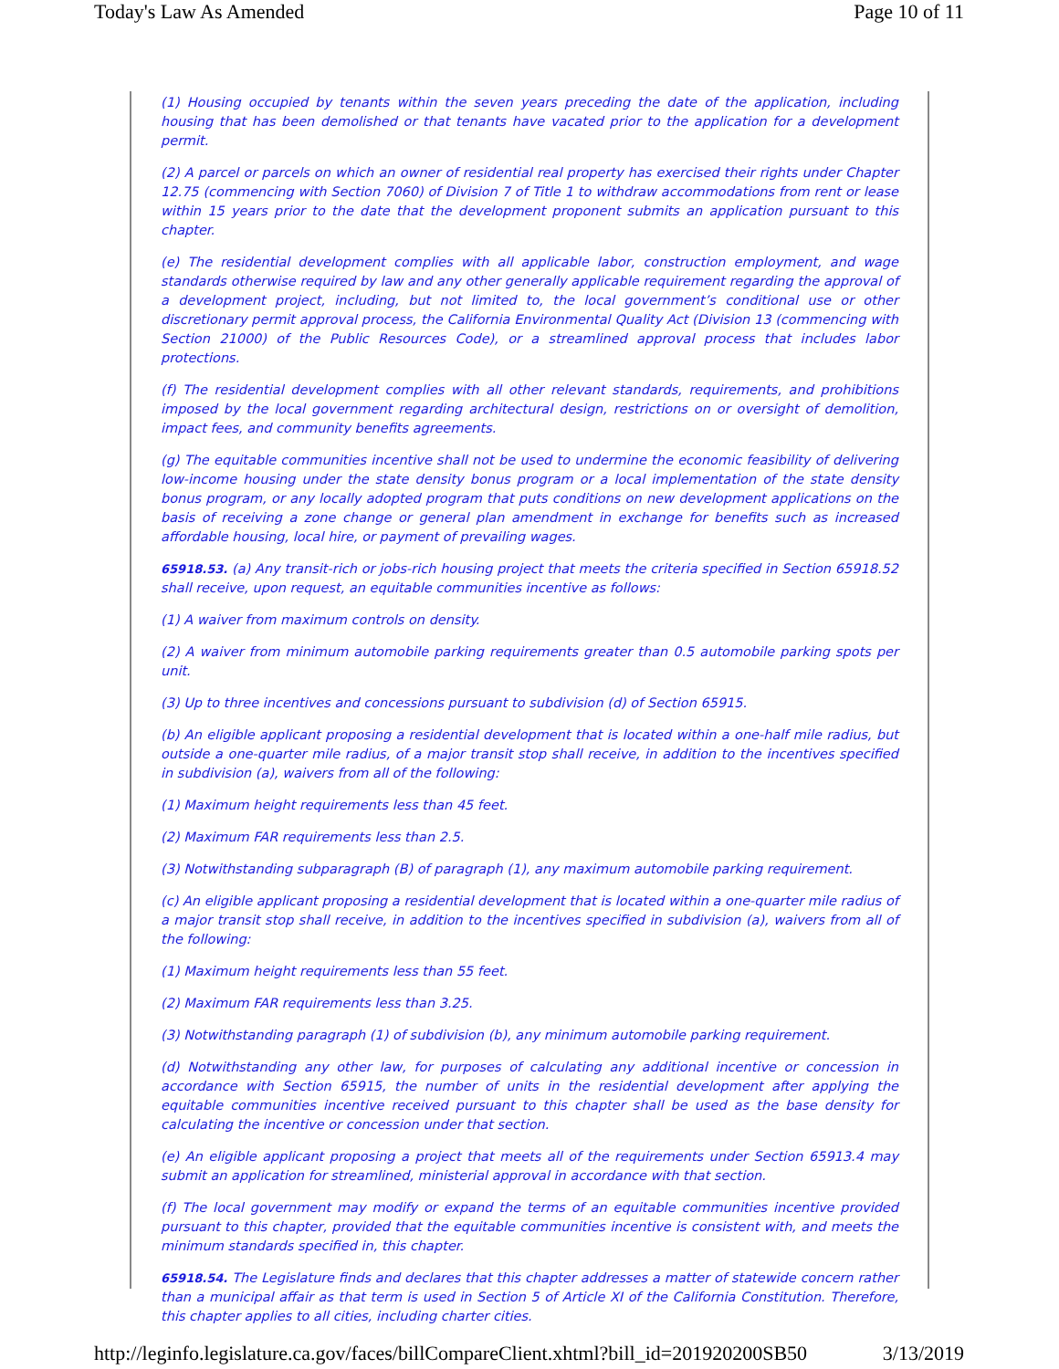Today's Law As Amended Page 10 of 11
(1) Housing occupied by tenants within the seven years preceding the date of the application, including housing that has been demolished or that tenants have vacated prior to the application for a development permit.
(2) A parcel or parcels on which an owner of residential real property has exercised their rights under Chapter 12.75 (commencing with Section 7060) of Division 7 of Title 1 to withdraw accommodations from rent or lease within 15 years prior to the date that the development proponent submits an application pursuant to this chapter.
(e) The residential development complies with all applicable labor, construction employment, and wage standards otherwise required by law and any other generally applicable requirement regarding the approval of a development project, including, but not limited to, the local government’s conditional use or other discretionary permit approval process, the California Environmental Quality Act (Division 13 (commencing with Section 21000) of the Public Resources Code), or a streamlined approval process that includes labor protections.
(f) The residential development complies with all other relevant standards, requirements, and prohibitions imposed by the local government regarding architectural design, restrictions on or oversight of demolition, impact fees, and community benefits agreements.
(g) The equitable communities incentive shall not be used to undermine the economic feasibility of delivering low-income housing under the state density bonus program or a local implementation of the state density bonus program, or any locally adopted program that puts conditions on new development applications on the basis of receiving a zone change or general plan amendment in exchange for benefits such as increased affordable housing, local hire, or payment of prevailing wages.
65918.53. (a) Any transit-rich or jobs-rich housing project that meets the criteria specified in Section 65918.52 shall receive, upon request, an equitable communities incentive as follows:
(1) A waiver from maximum controls on density.
(2) A waiver from minimum automobile parking requirements greater than 0.5 automobile parking spots per unit.
(3) Up to three incentives and concessions pursuant to subdivision (d) of Section 65915.
(b) An eligible applicant proposing a residential development that is located within a one-half mile radius, but outside a one-quarter mile radius, of a major transit stop shall receive, in addition to the incentives specified in subdivision (a), waivers from all of the following:
(1) Maximum height requirements less than 45 feet.
(2) Maximum FAR requirements less than 2.5.
(3) Notwithstanding subparagraph (B) of paragraph (1), any maximum automobile parking requirement.
(c) An eligible applicant proposing a residential development that is located within a one-quarter mile radius of a major transit stop shall receive, in addition to the incentives specified in subdivision (a), waivers from all of the following:
(1) Maximum height requirements less than 55 feet.
(2) Maximum FAR requirements less than 3.25.
(3) Notwithstanding paragraph (1) of subdivision (b), any minimum automobile parking requirement.
(d) Notwithstanding any other law, for purposes of calculating any additional incentive or concession in accordance with Section 65915, the number of units in the residential development after applying the equitable communities incentive received pursuant to this chapter shall be used as the base density for calculating the incentive or concession under that section.
(e) An eligible applicant proposing a project that meets all of the requirements under Section 65913.4 may submit an application for streamlined, ministerial approval in accordance with that section.
(f) The local government may modify or expand the terms of an equitable communities incentive provided pursuant to this chapter, provided that the equitable communities incentive is consistent with, and meets the minimum standards specified in, this chapter.
65918.54. The Legislature finds and declares that this chapter addresses a matter of statewide concern rather than a municipal affair as that term is used in Section 5 of Article XI of the California Constitution. Therefore, this chapter applies to all cities, including charter cities.
http://leginfo.legislature.ca.gov/faces/billCompareClient.xhtml?bill_id=201920200SB50 3/13/2019